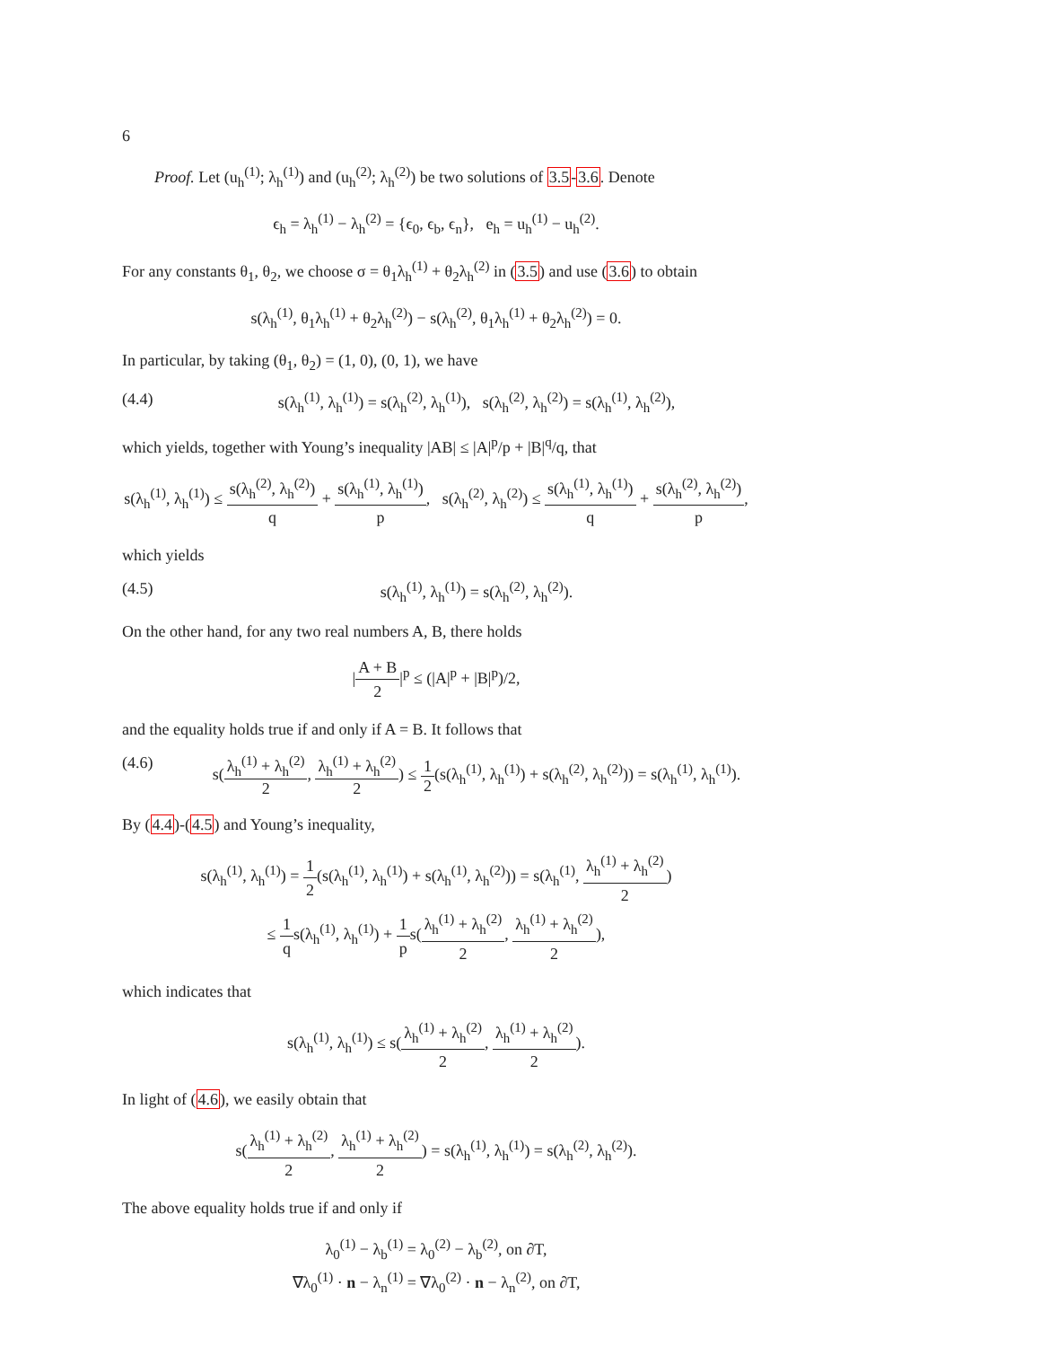6
Proof. Let (u<sub>h</sub><sup>(1)</sup>; λ<sub>h</sub><sup>(1)</sup>) and (u<sub>h</sub><sup>(2)</sup>; λ<sub>h</sub><sup>(2)</sup>) be two solutions of 3.5-3.6. Denote
ϵ<sub>h</sub> = λ<sub>h</sub><sup>(1)</sup> − λ<sub>h</sub><sup>(2)</sup> = {ϵ<sub>0</sub>, ϵ<sub>b</sub>, ϵ<sub>n</sub>}, e<sub>h</sub> = u<sub>h</sub><sup>(1)</sup> − u<sub>h</sub><sup>(2)</sup>.
For any constants θ<sub>1</sub>, θ<sub>2</sub>, we choose σ = θ<sub>1</sub>λ<sub>h</sub><sup>(1)</sup> + θ<sub>2</sub>λ<sub>h</sub><sup>(2)</sup> in (3.5) and use (3.6) to obtain
s(λ<sub>h</sub><sup>(1)</sup>, θ<sub>1</sub>λ<sub>h</sub><sup>(1)</sup> + θ<sub>2</sub>λ<sub>h</sub><sup>(2)</sup>) − s(λ<sub>h</sub><sup>(2)</sup>, θ<sub>1</sub>λ<sub>h</sub><sup>(1)</sup> + θ<sub>2</sub>λ<sub>h</sub><sup>(2)</sup>) = 0.
In particular, by taking (θ<sub>1</sub>, θ<sub>2</sub>) = (1, 0), (0, 1), we have
(4.4) s(λ<sub>h</sub><sup>(1)</sup>, λ<sub>h</sub><sup>(1)</sup>) = s(λ<sub>h</sub><sup>(2)</sup>, λ<sub>h</sub><sup>(1)</sup>), s(λ<sub>h</sub><sup>(2)</sup>, λ<sub>h</sub><sup>(2)</sup>) = s(λ<sub>h</sub><sup>(1)</sup>, λ<sub>h</sub><sup>(2)</sup>),
which yields, together with Young’s inequality |AB| ≤ |A|<sup>p</sup>/p + |B|<sup>q</sup>/q, that
s(λ<sub>h</sub><sup>(1)</sup>, λ<sub>h</sub><sup>(1)</sup>) ≤ s(λ<sub>h</sub><sup>(2)</sup>, λ<sub>h</sub><sup>(2)</sup>) q + s(λ<sub>h</sub><sup>(1)</sup>, λ<sub>h</sub><sup>(1)</sup>) p, s(λ<sub>h</sub><sup>(2)</sup>, λ<sub>h</sub><sup>(2)</sup>) ≤ s(λ<sub>h</sub><sup>(1)</sup>, λ<sub>h</sub><sup>(1)</sup>) q + s(λ<sub>h</sub><sup>(2)</sup>, λ<sub>h</sub><sup>(2)</sup>) p,
which yields
(4.5) s(λ<sub>h</sub><sup>(1)</sup>, λ<sub>h</sub><sup>(1)</sup>) = s(λ<sub>h</sub><sup>(2)</sup>, λ<sub>h</sub><sup>(2)</sup>).
On the other hand, for any two real numbers A, B, there holds
|A + B 2|<sup>p</sup> ≤ (|A|<sup>p</sup> + |B|<sup>p</sup>)/2,
and the equality holds true if and only if A = B. It follows that
(4.6) s(λ<sub>h</sub><sup>(1)</sup> + λ<sub>h</sub><sup>(2)</sup> 2, λ<sub>h</sub><sup>(1)</sup> + λ<sub>h</sub><sup>(2)</sup> 2) ≤ 1 2(s(λ<sub>h</sub><sup>(1)</sup>, λ<sub>h</sub><sup>(1)</sup>) + s(λ<sub>h</sub><sup>(2)</sup>, λ<sub>h</sub><sup>(2)</sup>)) = s(λ<sub>h</sub><sup>(1)</sup>, λ<sub>h</sub><sup>(1)</sup>).
By (4.4)-(4.5) and Young’s inequality,
s(λ<sub>h</sub><sup>(1)</sup>, λ<sub>h</sub><sup>(1)</sup>) = 1 2(s(λ<sub>h</sub><sup>(1)</sup>, λ<sub>h</sub><sup>(1)</sup>) + s(λ<sub>h</sub><sup>(1)</sup>, λ<sub>h</sub><sup>(2)</sup>)) = s(λ<sub>h</sub><sup>(1)</sup>, λ<sub>h</sub><sup>(1)</sup> + λ<sub>h</sub><sup>(2)</sup> 2)
≤ 1 qs(λ<sub>h</sub><sup>(1)</sup>, λ<sub>h</sub><sup>(1)</sup>) + 1 ps(λ<sub>h</sub><sup>(1)</sup> + λ<sub>h</sub><sup>(2)</sup> 2, λ<sub>h</sub><sup>(1)</sup> + λ<sub>h</sub><sup>(2)</sup> 2),
which indicates that
s(λ<sub>h</sub><sup>(1)</sup>, λ<sub>h</sub><sup>(1)</sup>) ≤ s(λ<sub>h</sub><sup>(1)</sup> + λ<sub>h</sub><sup>(2)</sup> 2, λ<sub>h</sub><sup>(1)</sup> + λ<sub>h</sub><sup>(2)</sup> 2).
In light of (4.6), we easily obtain that
s(λ<sub>h</sub><sup>(1)</sup> + λ<sub>h</sub><sup>(2)</sup> 2, λ<sub>h</sub><sup>(1)</sup> + λ<sub>h</sub><sup>(2)</sup> 2) = s(λ<sub>h</sub><sup>(1)</sup>, λ<sub>h</sub><sup>(1)</sup>) = s(λ<sub>h</sub><sup>(2)</sup>, λ<sub>h</sub><sup>(2)</sup>).
The above equality holds true if and only if
λ<sub>0</sub><sup>(1)</sup> − λ<sub>b</sub><sup>(1)</sup> = λ<sub>0</sub><sup>(2)</sup> − λ<sub>b</sub><sup>(2)</sup>, on ∂T,
∇λ<sub>0</sub><sup>(1)</sup> · n − λ<sub>n</sub><sup>(1)</sup> = ∇λ<sub>0</sub><sup>(2)</sup> · n − λ<sub>n</sub><sup>(2)</sup>, on ∂T,